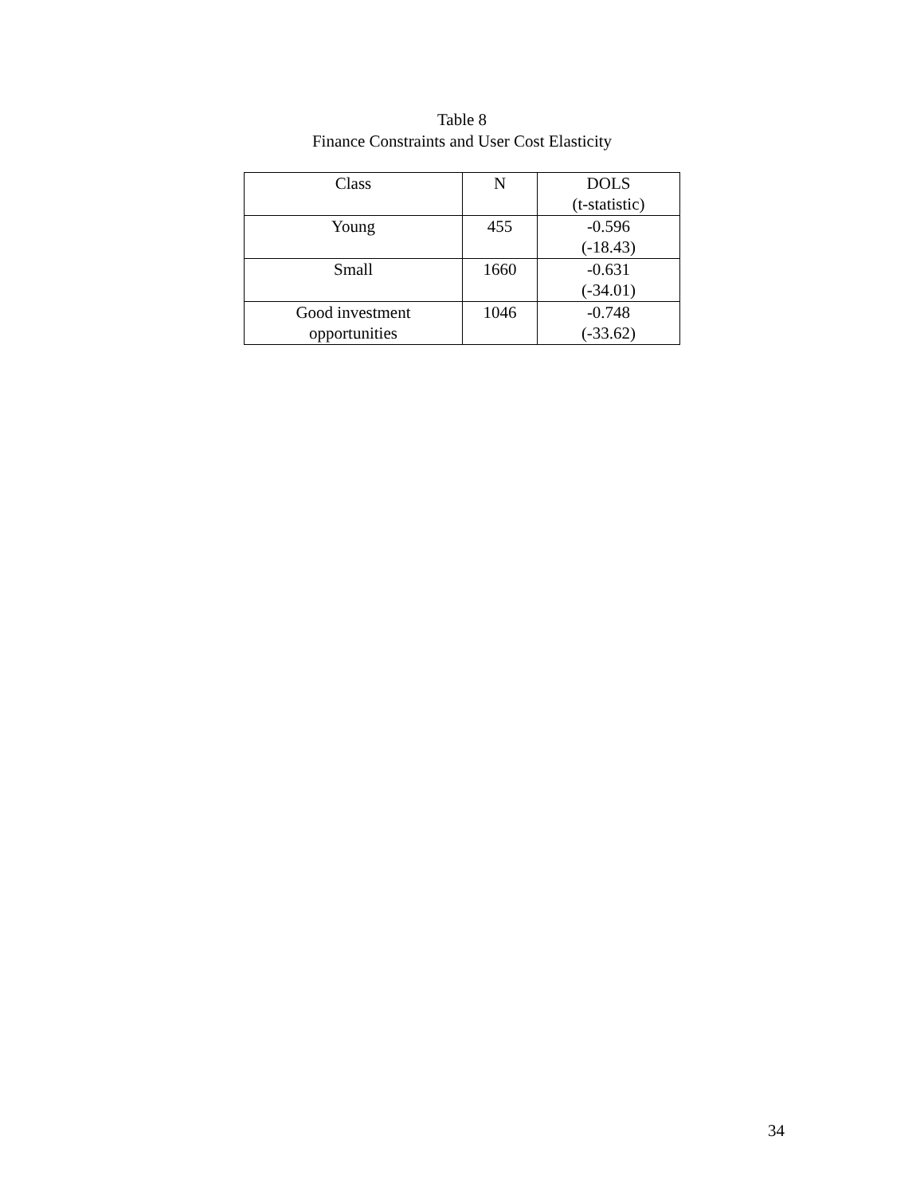Table 8
Finance Constraints and User Cost Elasticity
| Class | N | DOLS (t-statistic) |
| --- | --- | --- |
| Young | 455 | -0.596 (-18.43) |
| Small | 1660 | -0.631 (-34.01) |
| Good investment opportunities | 1046 | -0.748 (-33.62) |
34